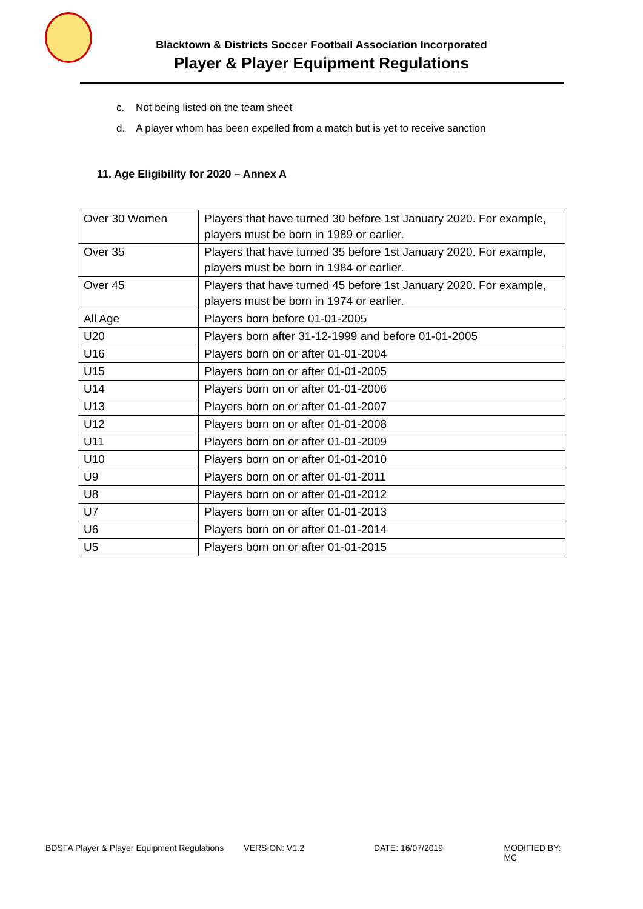Blacktown & Districts Soccer Football Association Incorporated
Player & Player Equipment Regulations
c. Not being listed on the team sheet
d. A player whom has been expelled from a match but is yet to receive sanction
11. Age Eligibility for 2020 – Annex A
| Over 30 Women | Players that have turned 30 before 1st January 2020. For example, players must be born in 1989 or earlier. |
| Over 35 | Players that have turned 35 before 1st January 2020. For example, players must be born in 1984 or earlier. |
| Over 45 | Players that have turned 45 before 1st January 2020. For example, players must be born in 1974 or earlier. |
| All Age | Players born before 01-01-2005 |
| U20 | Players born after 31-12-1999 and before 01-01-2005 |
| U16 | Players born on or after 01-01-2004 |
| U15 | Players born on or after 01-01-2005 |
| U14 | Players born on or after 01-01-2006 |
| U13 | Players born on or after 01-01-2007 |
| U12 | Players born on or after 01-01-2008 |
| U11 | Players born on or after 01-01-2009 |
| U10 | Players born on or after 01-01-2010 |
| U9 | Players born on or after 01-01-2011 |
| U8 | Players born on or after 01-01-2012 |
| U7 | Players born on or after 01-01-2013 |
| U6 | Players born on or after 01-01-2014 |
| U5 | Players born on or after 01-01-2015 |
BDSFA Player & Player Equipment Regulations VERSION: V1.2 DATE: 16/07/2019 MODIFIED BY: MC